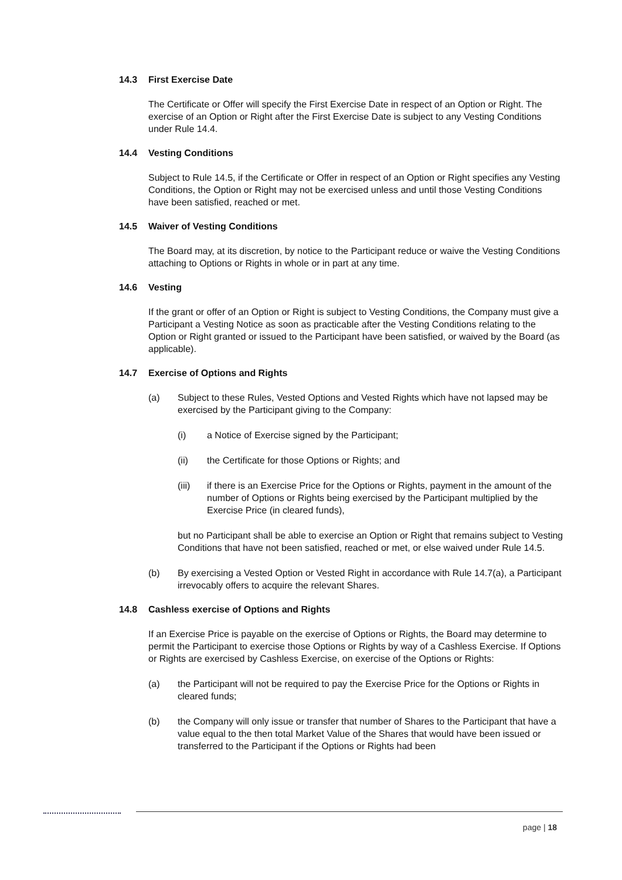14.3 First Exercise Date
The Certificate or Offer will specify the First Exercise Date in respect of an Option or Right. The exercise of an Option or Right after the First Exercise Date is subject to any Vesting Conditions under Rule 14.4.
14.4 Vesting Conditions
Subject to Rule 14.5, if the Certificate or Offer in respect of an Option or Right specifies any Vesting Conditions, the Option or Right may not be exercised unless and until those Vesting Conditions have been satisfied, reached or met.
14.5 Waiver of Vesting Conditions
The Board may, at its discretion, by notice to the Participant reduce or waive the Vesting Conditions attaching to Options or Rights in whole or in part at any time.
14.6 Vesting
If the grant or offer of an Option or Right is subject to Vesting Conditions, the Company must give a Participant a Vesting Notice as soon as practicable after the Vesting Conditions relating to the Option or Right granted or issued to the Participant have been satisfied, or waived by the Board (as applicable).
14.7 Exercise of Options and Rights
(a) Subject to these Rules, Vested Options and Vested Rights which have not lapsed may be exercised by the Participant giving to the Company:
(i) a Notice of Exercise signed by the Participant;
(ii) the Certificate for those Options or Rights; and
(iii) if there is an Exercise Price for the Options or Rights, payment in the amount of the number of Options or Rights being exercised by the Participant multiplied by the Exercise Price (in cleared funds),
but no Participant shall be able to exercise an Option or Right that remains subject to Vesting Conditions that have not been satisfied, reached or met, or else waived under Rule 14.5.
(b) By exercising a Vested Option or Vested Right in accordance with Rule 14.7(a), a Participant irrevocably offers to acquire the relevant Shares.
14.8 Cashless exercise of Options and Rights
If an Exercise Price is payable on the exercise of Options or Rights, the Board may determine to permit the Participant to exercise those Options or Rights by way of a Cashless Exercise. If Options or Rights are exercised by Cashless Exercise, on exercise of the Options or Rights:
(a) the Participant will not be required to pay the Exercise Price for the Options or Rights in cleared funds;
(b) the Company will only issue or transfer that number of Shares to the Participant that have a value equal to the then total Market Value of the Shares that would have been issued or transferred to the Participant if the Options or Rights had been
page | 18